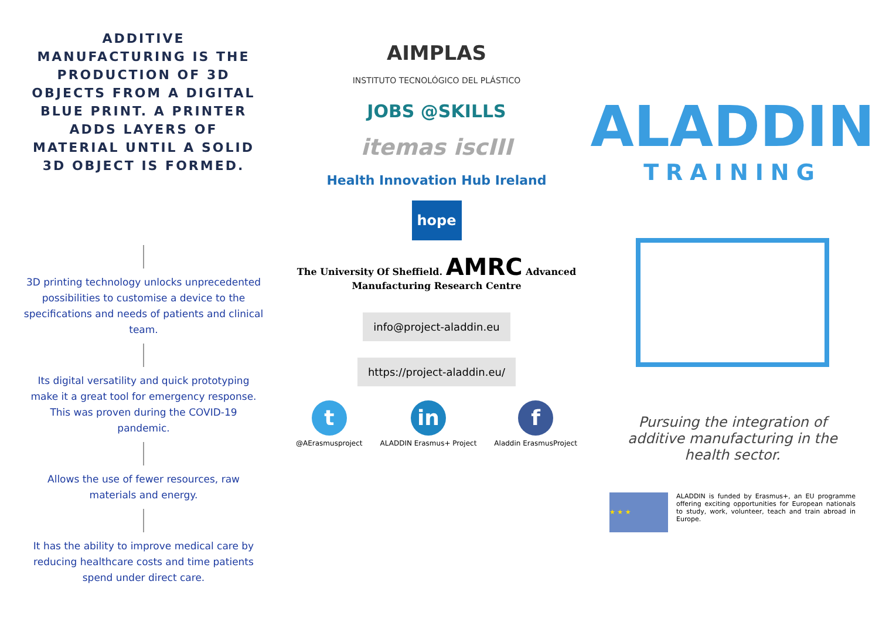ADDITIVE MANUFACTURING IS THE PRODUCTION OF 3D OBJECTS FROM A DIGITAL BLUE PRINT. A PRINTER ADDS LAYERS OF MATERIAL UNTIL A SOLID 3D OBJECT IS FORMED.
3D printing technology unlocks unprecedented possibilities to customise a device to the specifications and needs of patients and clinical team.
Its digital versatility and quick prototyping make it a great tool for emergency response. This was proven during the COVID-19 pandemic.
Allows the use of fewer resources, raw materials and energy.
It has the ability to improve medical care by reducing healthcare costs and time patients spend under direct care.
AIMPLAS
INSTITUTO TECNOLÓGICO DEL PLÁSTICO
JOBS @SKILLS
itemas iscIII
Health Innovation Hub Ireland
hope
The University Of Sheffield. AMRC Advanced Manufacturing Research Centre
info@project-aladdin.eu
https://project-aladdin.eu/
t
@AErasmusproject
in
ALADDIN Erasmus+ Project
f
Aladdin ErasmusProject
ALADDIN
TRAINING
Pursuing the integration of additive manufacturing in the health sector.
★ ★ ★
ALADDIN is funded by Erasmus+, an EU programme offering exciting opportunities for European nationals to study, work, volunteer, teach and train abroad in Europe.